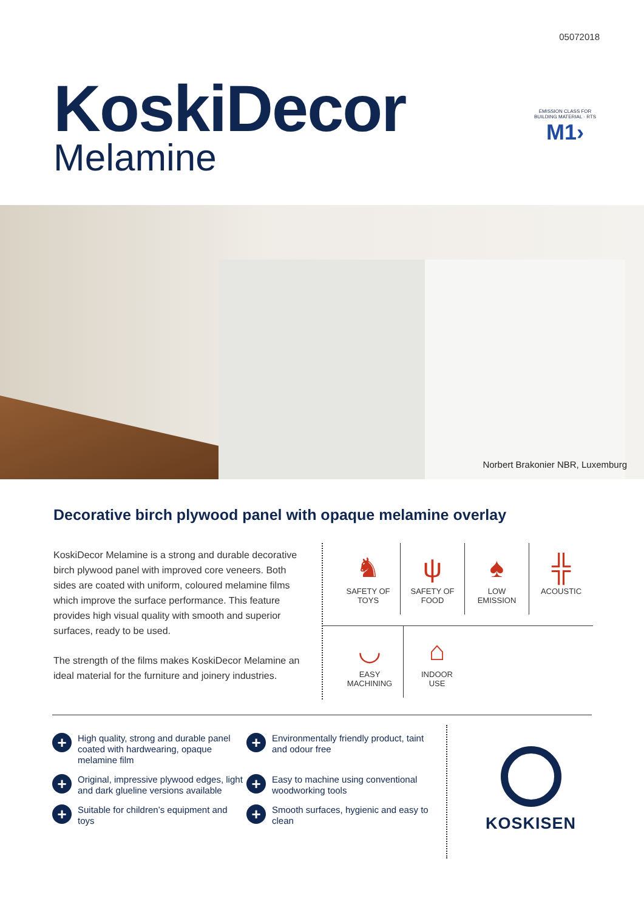05072018
KoskiDecor
Melamine
EMISSION CLASS FOR BUILDING MATERIAL · RTS
M1›
Norbert Brakonier NBR, Luxemburg
Decorative birch plywood panel with opaque melamine overlay
KoskiDecor Melamine is a strong and durable decorative birch plywood panel with improved core veneers. Both sides are coated with uniform, coloured melamine films which improve the surface performance. This feature provides high visual quality with smooth and superior surfaces, ready to be used.
The strength of the films makes KoskiDecor Melamine an ideal material for the furniture and joinery industries.
♞
SAFETY OF
TOYS
ψ
SAFETY OF
FOOD
♠
LOW
EMISSION
╬
ACOUSTIC
◡
EASY
MACHINING
⌂
INDOOR
USE
+ High quality, strong and durable panel coated with hardwearing, opaque melamine film
+ Environmentally friendly product, taint and odour free
+ Original, impressive plywood edges, light and dark glueline versions available
+ Easy to machine using conventional woodworking tools
+ Suitable for children’s equipment and toys
+ Smooth surfaces, hygienic and easy to clean
KOSKISEN